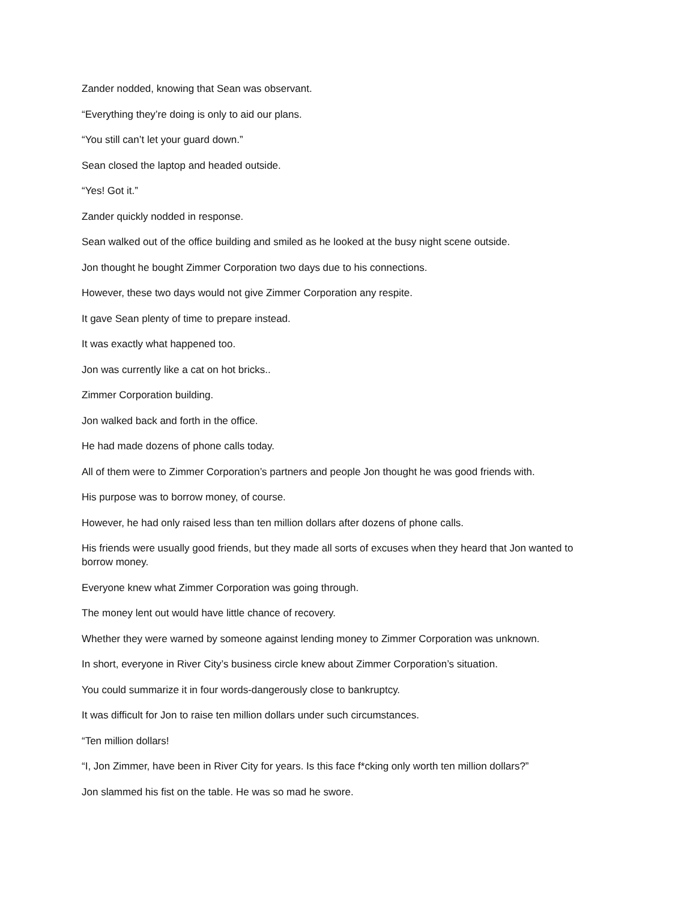Zander nodded, knowing that Sean was observant.
“Everything they’re doing is only to aid our plans.
“You still can’t let your guard down.”
Sean closed the laptop and headed outside.
“Yes! Got it.”
Zander quickly nodded in response.
Sean walked out of the office building and smiled as he looked at the busy night scene outside.
Jon thought he bought Zimmer Corporation two days due to his connections.
However, these two days would not give Zimmer Corporation any respite.
It gave Sean plenty of time to prepare instead.
It was exactly what happened too.
Jon was currently like a cat on hot bricks..
Zimmer Corporation building.
Jon walked back and forth in the office.
He had made dozens of phone calls today.
All of them were to Zimmer Corporation’s partners and people Jon thought he was good friends with.
His purpose was to borrow money, of course.
However, he had only raised less than ten million dollars after dozens of phone calls.
His friends were usually good friends, but they made all sorts of excuses when they heard that Jon wanted to borrow money.
Everyone knew what Zimmer Corporation was going through.
The money lent out would have little chance of recovery.
Whether they were warned by someone against lending money to Zimmer Corporation was unknown.
In short, everyone in River City’s business circle knew about Zimmer Corporation’s situation.
You could summarize it in four words-dangerously close to bankruptcy.
It was difficult for Jon to raise ten million dollars under such circumstances.
“Ten million dollars!
“I, Jon Zimmer, have been in River City for years. Is this face f*cking only worth ten million dollars?”
Jon slammed his fist on the table. He was so mad he swore.